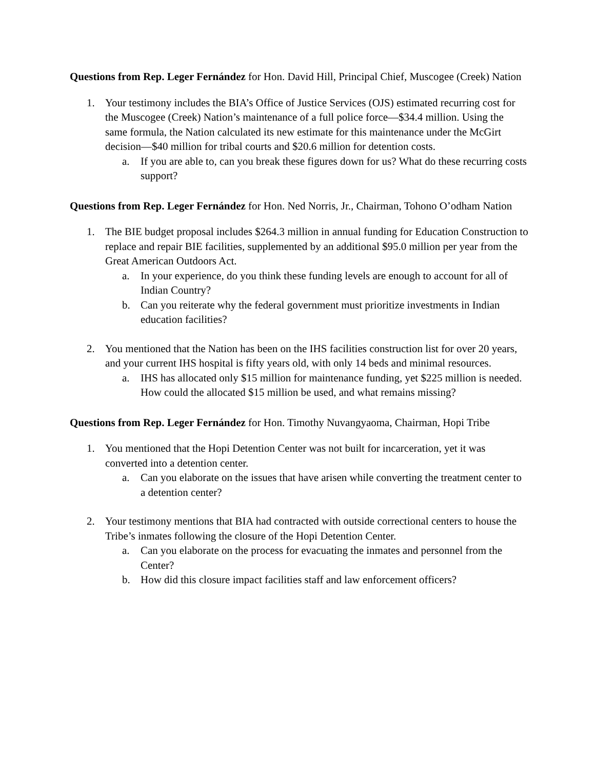Questions from Rep. Leger Fernández for Hon. David Hill, Principal Chief, Muscogee (Creek) Nation
1. Your testimony includes the BIA’s Office of Justice Services (OJS) estimated recurring cost for the Muscogee (Creek) Nation’s maintenance of a full police force—$34.4 million. Using the same formula, the Nation calculated its new estimate for this maintenance under the McGirt decision—$40 million for tribal courts and $20.6 million for detention costs.
a. If you are able to, can you break these figures down for us? What do these recurring costs support?
Questions from Rep. Leger Fernández for Hon. Ned Norris, Jr., Chairman, Tohono O’odham Nation
1. The BIE budget proposal includes $264.3 million in annual funding for Education Construction to replace and repair BIE facilities, supplemented by an additional $95.0 million per year from the Great American Outdoors Act.
a. In your experience, do you think these funding levels are enough to account for all of Indian Country?
b. Can you reiterate why the federal government must prioritize investments in Indian education facilities?
2. You mentioned that the Nation has been on the IHS facilities construction list for over 20 years, and your current IHS hospital is fifty years old, with only 14 beds and minimal resources.
a. IHS has allocated only $15 million for maintenance funding, yet $225 million is needed. How could the allocated $15 million be used, and what remains missing?
Questions from Rep. Leger Fernández for Hon. Timothy Nuvangyaoma, Chairman, Hopi Tribe
1. You mentioned that the Hopi Detention Center was not built for incarceration, yet it was converted into a detention center.
a. Can you elaborate on the issues that have arisen while converting the treatment center to a detention center?
2. Your testimony mentions that BIA had contracted with outside correctional centers to house the Tribe’s inmates following the closure of the Hopi Detention Center.
a. Can you elaborate on the process for evacuating the inmates and personnel from the Center?
b. How did this closure impact facilities staff and law enforcement officers?